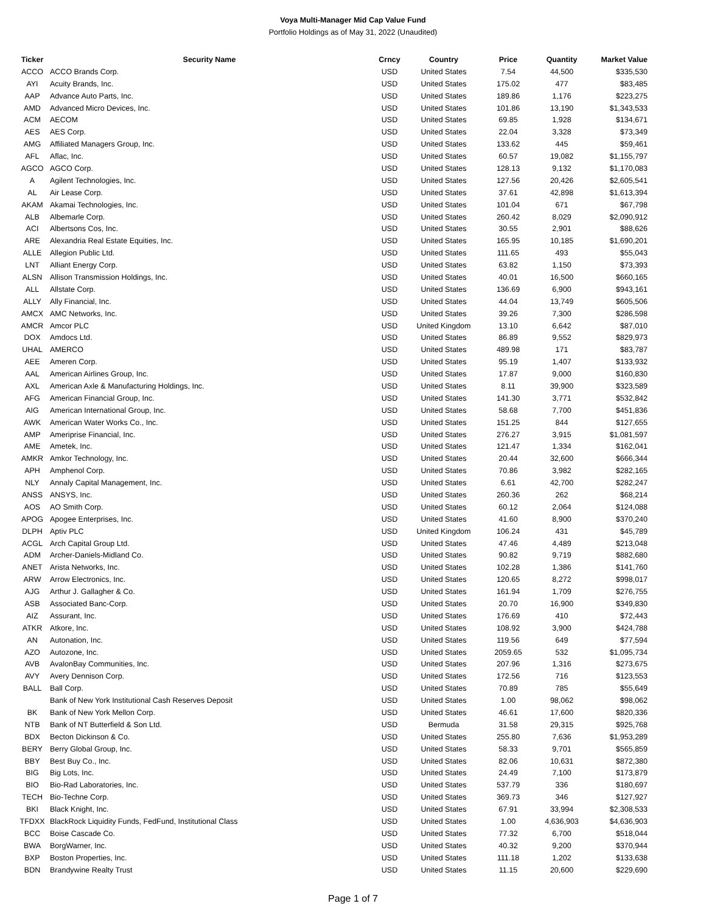Voya Multi-Manager Mid Cap Value Fund
Portfolio Holdings as of May 31, 2022 (Unaudited)
| Ticker | Security Name | Crncy | Country | Price | Quantity | Market Value |
| --- | --- | --- | --- | --- | --- | --- |
| ACCO | ACCO Brands Corp. | USD | United States | 7.54 | 44,500 | $335,530 |
| AYI | Acuity Brands, Inc. | USD | United States | 175.02 | 477 | $83,485 |
| AAP | Advance Auto Parts, Inc. | USD | United States | 189.86 | 1,176 | $223,275 |
| AMD | Advanced Micro Devices, Inc. | USD | United States | 101.86 | 13,190 | $1,343,533 |
| ACM | AECOM | USD | United States | 69.85 | 1,928 | $134,671 |
| AES | AES Corp. | USD | United States | 22.04 | 3,328 | $73,349 |
| AMG | Affiliated Managers Group, Inc. | USD | United States | 133.62 | 445 | $59,461 |
| AFL | Aflac, Inc. | USD | United States | 60.57 | 19,082 | $1,155,797 |
| AGCO | AGCO Corp. | USD | United States | 128.13 | 9,132 | $1,170,083 |
| A | Agilent Technologies, Inc. | USD | United States | 127.56 | 20,426 | $2,605,541 |
| AL | Air Lease Corp. | USD | United States | 37.61 | 42,898 | $1,613,394 |
| AKAM | Akamai Technologies, Inc. | USD | United States | 101.04 | 671 | $67,798 |
| ALB | Albemarle Corp. | USD | United States | 260.42 | 8,029 | $2,090,912 |
| ACI | Albertsons Cos, Inc. | USD | United States | 30.55 | 2,901 | $88,626 |
| ARE | Alexandria Real Estate Equities, Inc. | USD | United States | 165.95 | 10,185 | $1,690,201 |
| ALLE | Allegion Public Ltd. | USD | United States | 111.65 | 493 | $55,043 |
| LNT | Alliant Energy Corp. | USD | United States | 63.82 | 1,150 | $73,393 |
| ALSN | Allison Transmission Holdings, Inc. | USD | United States | 40.01 | 16,500 | $660,165 |
| ALL | Allstate Corp. | USD | United States | 136.69 | 6,900 | $943,161 |
| ALLY | Ally Financial, Inc. | USD | United States | 44.04 | 13,749 | $605,506 |
| AMCX | AMC Networks, Inc. | USD | United States | 39.26 | 7,300 | $286,598 |
| AMCR | Amcor PLC | USD | United Kingdom | 13.10 | 6,642 | $87,010 |
| DOX | Amdocs Ltd. | USD | United States | 86.89 | 9,552 | $829,973 |
| UHAL | AMERCO | USD | United States | 489.98 | 171 | $83,787 |
| AEE | Ameren Corp. | USD | United States | 95.19 | 1,407 | $133,932 |
| AAL | American Airlines Group, Inc. | USD | United States | 17.87 | 9,000 | $160,830 |
| AXL | American Axle & Manufacturing Holdings, Inc. | USD | United States | 8.11 | 39,900 | $323,589 |
| AFG | American Financial Group, Inc. | USD | United States | 141.30 | 3,771 | $532,842 |
| AIG | American International Group, Inc. | USD | United States | 58.68 | 7,700 | $451,836 |
| AWK | American Water Works Co., Inc. | USD | United States | 151.25 | 844 | $127,655 |
| AMP | Ameriprise Financial, Inc. | USD | United States | 276.27 | 3,915 | $1,081,597 |
| AME | Ametek, Inc. | USD | United States | 121.47 | 1,334 | $162,041 |
| AMKR | Amkor Technology, Inc. | USD | United States | 20.44 | 32,600 | $666,344 |
| APH | Amphenol Corp. | USD | United States | 70.86 | 3,982 | $282,165 |
| NLY | Annaly Capital Management, Inc. | USD | United States | 6.61 | 42,700 | $282,247 |
| ANSS | ANSYS, Inc. | USD | United States | 260.36 | 262 | $68,214 |
| AOS | AO Smith Corp. | USD | United States | 60.12 | 2,064 | $124,088 |
| APOG | Apogee Enterprises, Inc. | USD | United States | 41.60 | 8,900 | $370,240 |
| DLPH | Aptiv PLC | USD | United Kingdom | 106.24 | 431 | $45,789 |
| ACGL | Arch Capital Group Ltd. | USD | United States | 47.46 | 4,489 | $213,048 |
| ADM | Archer-Daniels-Midland Co. | USD | United States | 90.82 | 9,719 | $882,680 |
| ANET | Arista Networks, Inc. | USD | United States | 102.28 | 1,386 | $141,760 |
| ARW | Arrow Electronics, Inc. | USD | United States | 120.65 | 8,272 | $998,017 |
| AJG | Arthur J. Gallagher & Co. | USD | United States | 161.94 | 1,709 | $276,755 |
| ASB | Associated Banc-Corp. | USD | United States | 20.70 | 16,900 | $349,830 |
| AIZ | Assurant, Inc. | USD | United States | 176.69 | 410 | $72,443 |
| ATKR | Atkore, Inc. | USD | United States | 108.92 | 3,900 | $424,788 |
| AN | Autonation, Inc. | USD | United States | 119.56 | 649 | $77,594 |
| AZO | Autozone, Inc. | USD | United States | 2059.65 | 532 | $1,095,734 |
| AVB | AvalonBay Communities, Inc. | USD | United States | 207.96 | 1,316 | $273,675 |
| AVY | Avery Dennison Corp. | USD | United States | 172.56 | 716 | $123,553 |
| BALL | Ball Corp. | USD | United States | 70.89 | 785 | $55,649 |
| | Bank of New York Institutional Cash Reserves Deposit | USD | United States | 1.00 | 98,062 | $98,062 |
| BK | Bank of New York Mellon Corp. | USD | United States | 46.61 | 17,600 | $820,336 |
| NTB | Bank of NT Butterfield & Son Ltd. | USD | Bermuda | 31.58 | 29,315 | $925,768 |
| BDX | Becton Dickinson & Co. | USD | United States | 255.80 | 7,636 | $1,953,289 |
| BERY | Berry Global Group, Inc. | USD | United States | 58.33 | 9,701 | $565,859 |
| BBY | Best Buy Co., Inc. | USD | United States | 82.06 | 10,631 | $872,380 |
| BIG | Big Lots, Inc. | USD | United States | 24.49 | 7,100 | $173,879 |
| BIO | Bio-Rad Laboratories, Inc. | USD | United States | 537.79 | 336 | $180,697 |
| TECH | Bio-Techne Corp. | USD | United States | 369.73 | 346 | $127,927 |
| BKI | Black Knight, Inc. | USD | United States | 67.91 | 33,994 | $2,308,533 |
| TFDXX | BlackRock Liquidity Funds, FedFund, Institutional Class | USD | United States | 1.00 | 4,636,903 | $4,636,903 |
| BCC | Boise Cascade Co. | USD | United States | 77.32 | 6,700 | $518,044 |
| BWA | BorgWarner, Inc. | USD | United States | 40.32 | 9,200 | $370,944 |
| BXP | Boston Properties, Inc. | USD | United States | 111.18 | 1,202 | $133,638 |
| BDN | Brandywine Realty Trust | USD | United States | 11.15 | 20,600 | $229,690 |
Page 1 of 7